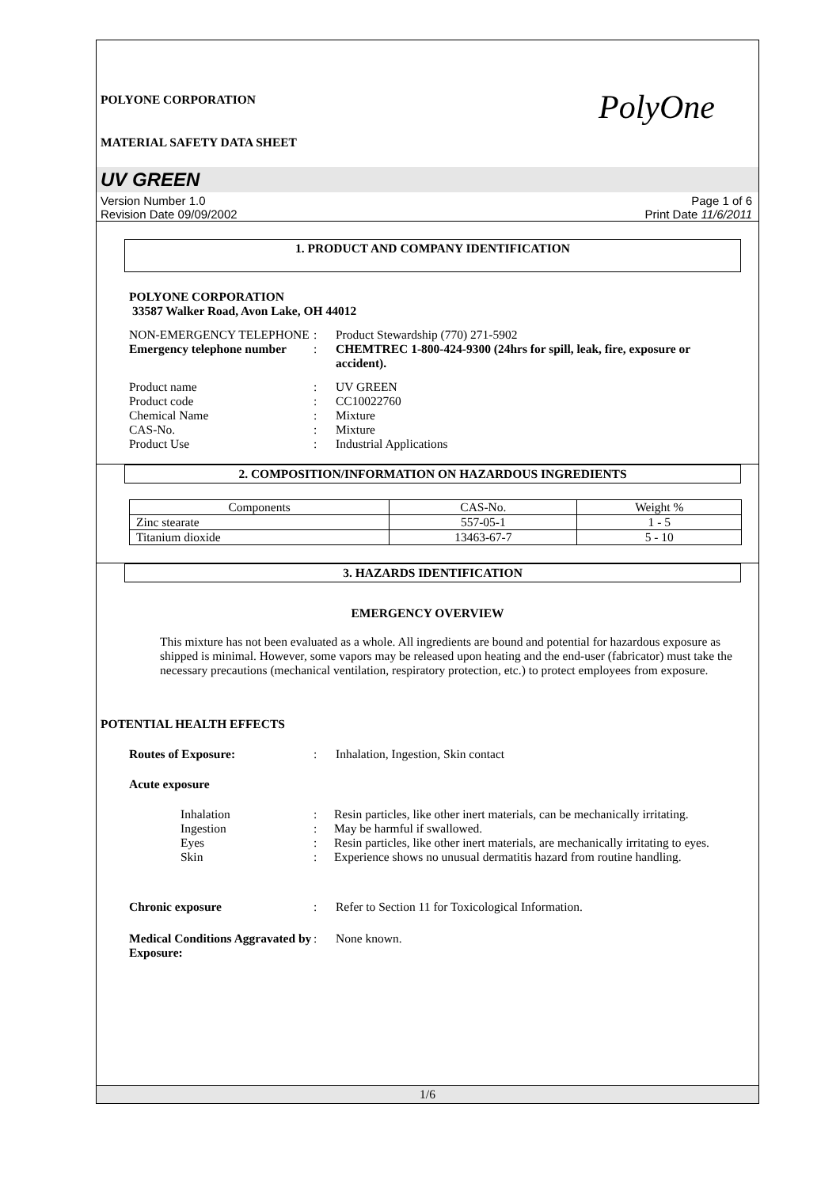PolyOne
POLYONE CORPORATION
MATERIAL SAFETY DATA SHEET
UV GREEN
Version Number 1.0
Revision Date 09/09/2002
Page 1 of 6
Print Date 11/6/2011
1. PRODUCT AND COMPANY IDENTIFICATION
POLYONE CORPORATION
33587 Walker Road, Avon Lake, OH 44012
NON-EMERGENCY TELEPHONE
:
Product Stewardship (770) 271-5902
Emergency telephone number
:
CHEMTREC 1-800-424-9300 (24hrs for spill, leak, fire, exposure or accident).
Product name
:
UV GREEN
Product code
:
CC10022760
Chemical Name
:
Mixture
CAS-No.
:
Mixture
Product Use
:
Industrial Applications
2. COMPOSITION/INFORMATION ON HAZARDOUS INGREDIENTS
| Components | CAS-No. | Weight % |
| Zinc stearate | 557-05-1 | 1 - 5 |
| Titanium dioxide | 13463-67-7 | 5 - 10 |
3. HAZARDS IDENTIFICATION
EMERGENCY OVERVIEW
This mixture has not been evaluated as a whole. All ingredients are bound and potential for hazardous exposure as shipped is minimal. However, some vapors may be released upon heating and the end-user (fabricator) must take the necessary precautions (mechanical ventilation, respiratory protection, etc.) to protect employees from exposure.
POTENTIAL HEALTH EFFECTS
Routes of Exposure:
:
Inhalation, Ingestion, Skin contact
Acute exposure
Inhalation
:
Resin particles, like other inert materials, can be mechanically irritating.
Ingestion
:
May be harmful if swallowed.
Eyes
:
Resin particles, like other inert materials, are mechanically irritating to eyes.
Skin
:
Experience shows no unusual dermatitis hazard from routine handling.
Chronic exposure
:
Refer to Section 11 for Toxicological Information.
Medical Conditions Aggravated by Exposure:
:
None known.
1/6